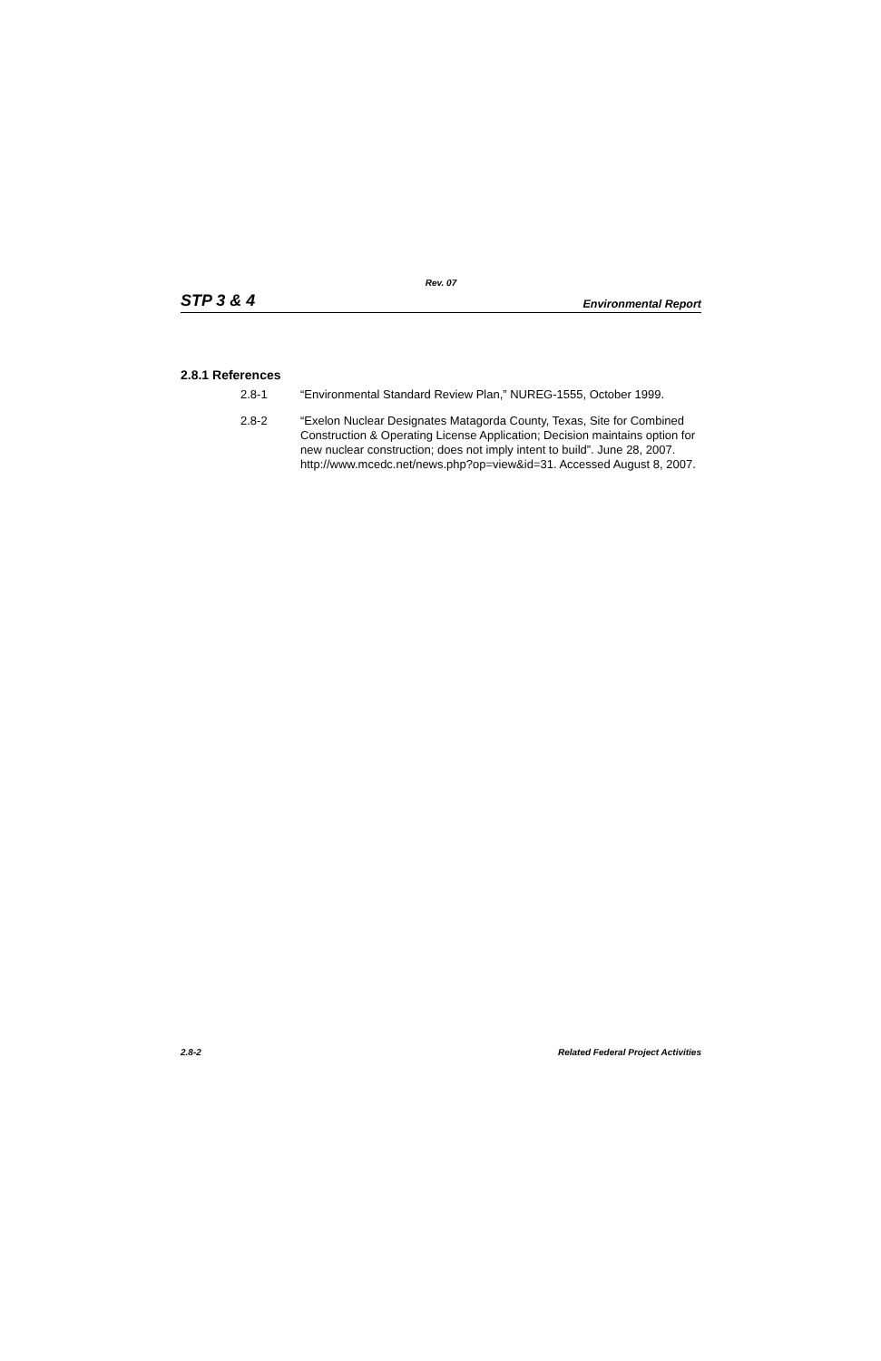Rev. 07
STP 3 & 4 Environmental Report
2.8.1 References
2.8-1 “Environmental Standard Review Plan,” NUREG-1555, October 1999.
2.8-2 “Exelon Nuclear Designates Matagorda County, Texas, Site for Combined Construction & Operating License Application; Decision maintains option for new nuclear construction; does not imply intent to build”. June 28, 2007. http://www.mcedc.net/news.php?op=view&id=31. Accessed August 8, 2007.
2.8-2 Related Federal Project Activities